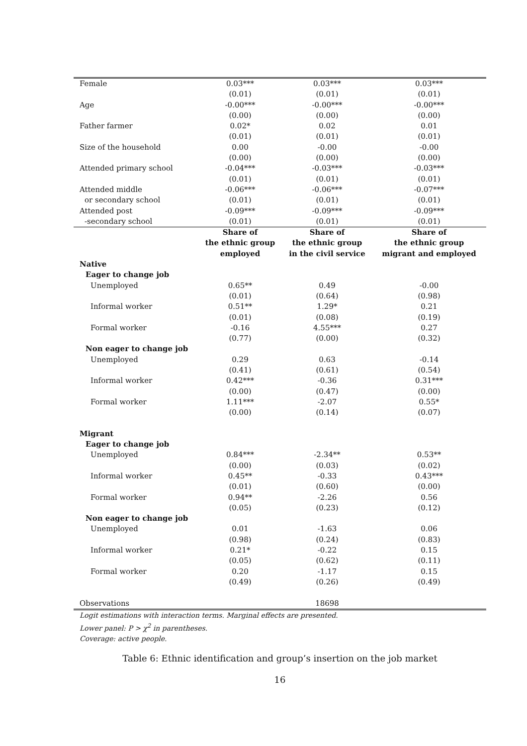| Female | 0.03*** | 0.03*** | 0.03*** |
| | (0.01) | (0.01) | (0.01) |
| Age | -0.00*** | -0.00*** | -0.00*** |
| | (0.00) | (0.00) | (0.00) |
| Father farmer | 0.02* | 0.02 | 0.01 |
| | (0.01) | (0.01) | (0.01) |
| Size of the household | 0.00 | -0.00 | -0.00 |
| | (0.00) | (0.00) | (0.00) |
| Attended primary school | -0.04*** | -0.03*** | -0.03*** |
| | (0.01) | (0.01) | (0.01) |
| Attended middle | -0.06*** | -0.06*** | -0.07*** |
| or secondary school | (0.01) | (0.01) | (0.01) |
| Attended post | -0.09*** | -0.09*** | -0.09*** |
| -secondary school | (0.01) | (0.01) | (0.01) |
| | Share of | Share of | Share of |
| | the ethnic group | the ethnic group | the ethnic group |
| | employed | in the civil service | migrant and employed |
| Native | | | |
| Eager to change job | | | |
| Unemployed | 0.65** | 0.49 | -0.00 |
| | (0.01) | (0.64) | (0.98) |
| Informal worker | 0.51** | 1.29* | 0.21 |
| | (0.01) | (0.08) | (0.19) |
| Formal worker | -0.16 | 4.55*** | 0.27 |
| | (0.77) | (0.00) | (0.32) |
| Non eager to change job | | | |
| Unemployed | 0.29 | 0.63 | -0.14 |
| | (0.41) | (0.61) | (0.54) |
| Informal worker | 0.42*** | -0.36 | 0.31*** |
| | (0.00) | (0.47) | (0.00) |
| Formal worker | 1.11*** | -2.07 | 0.55* |
| | (0.00) | (0.14) | (0.07) |
| Migrant | | | |
| Eager to change job | | | |
| Unemployed | 0.84*** | -2.34** | 0.53** |
| | (0.00) | (0.03) | (0.02) |
| Informal worker | 0.45** | -0.33 | 0.43*** |
| | (0.01) | (0.60) | (0.00) |
| Formal worker | 0.94** | -2.26 | 0.56 |
| | (0.05) | (0.23) | (0.12) |
| Non eager to change job | | | |
| Unemployed | 0.01 | -1.63 | 0.06 |
| | (0.98) | (0.24) | (0.83) |
| Informal worker | 0.21* | -0.22 | 0.15 |
| | (0.05) | (0.62) | (0.11) |
| Formal worker | 0.20 | -1.17 | 0.15 |
| | (0.49) | (0.26) | (0.49) |
| Observations | | 18698 | |
Logit estimations with interaction terms. Marginal effects are presented.
Lower panel: P > χ<sup>2</sup> in parentheses.
Coverage: active people.
Table 6: Ethnic identification and group’s insertion on the job market
16